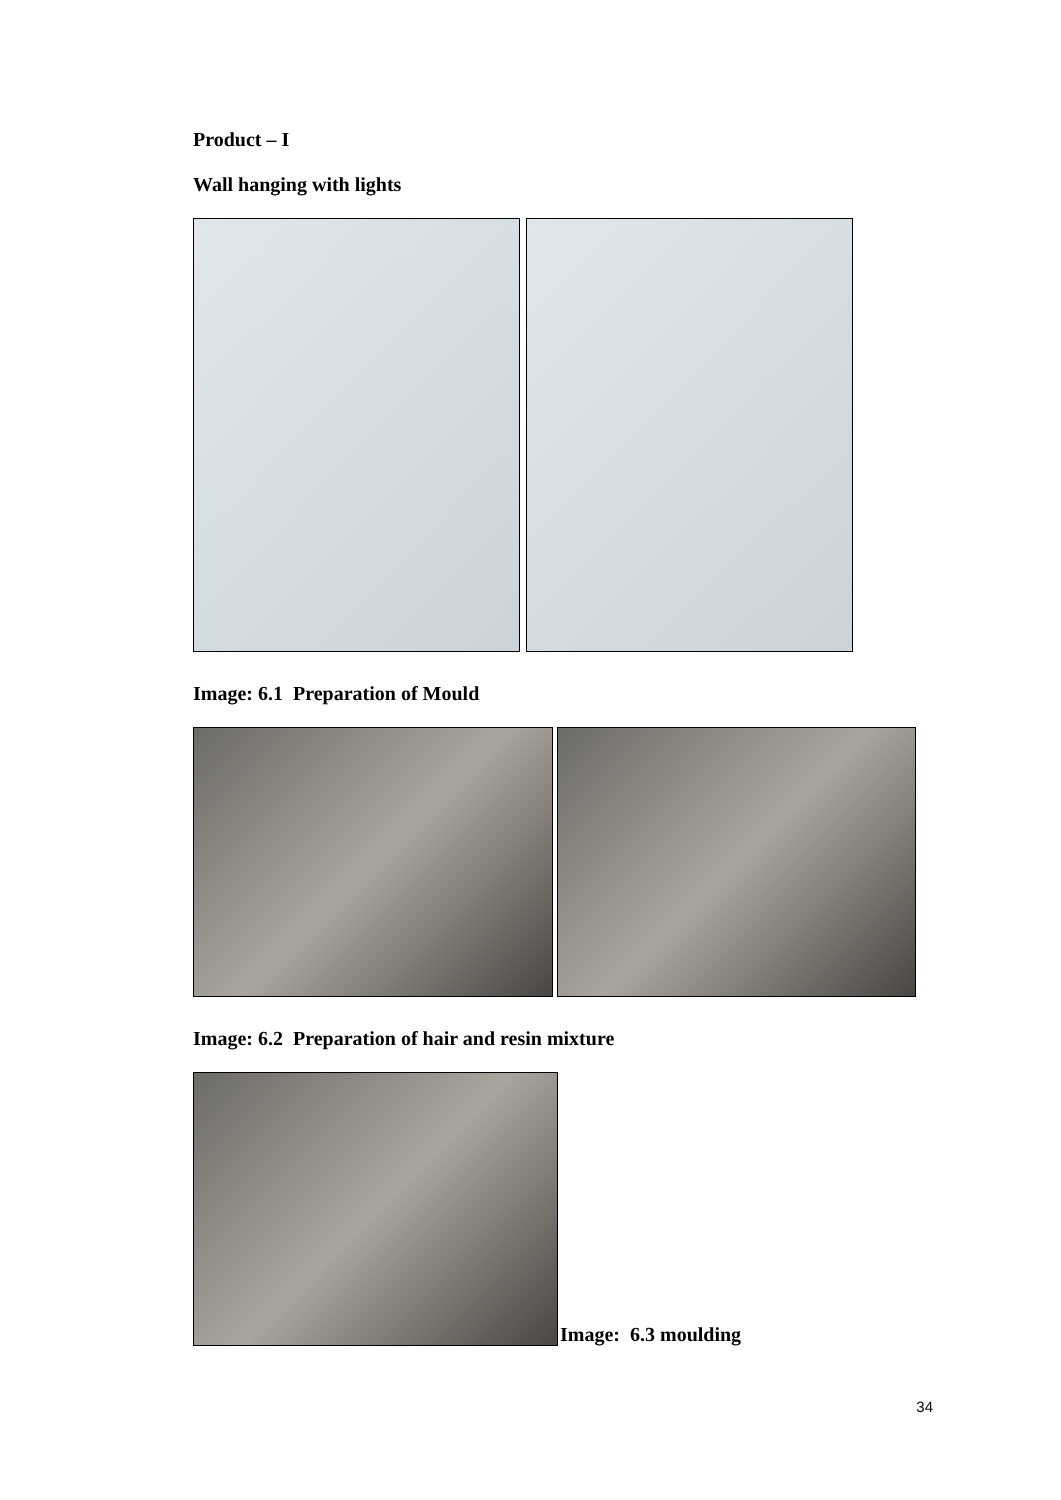Product – I
Wall hanging with lights
Image: 6.1 Preparation of Mould
Image: 6.2 Preparation of hair and resin mixture
Image: 6.3 moulding
34